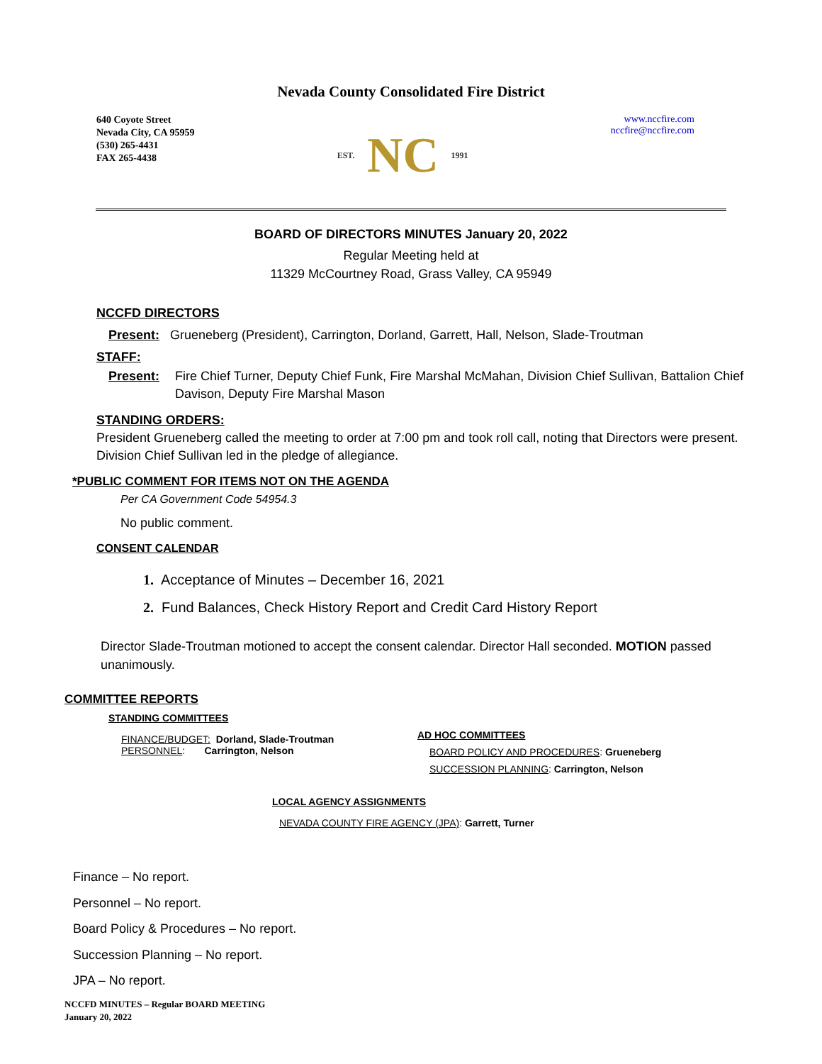Nevada County Consolidated Fire District
640 Coyote Street
Nevada City, CA 95959
(530) 265-4431
FAX 265-4438
EST. NC 1991
www.nccfire.com
nccfire@nccfire.com
BOARD OF DIRECTORS MINUTES January 20, 2022
Regular Meeting held at
11329 McCourtney Road, Grass Valley, CA 95949
NCCFD DIRECTORS
Present: Grueneberg (President), Carrington, Dorland, Garrett, Hall, Nelson, Slade-Troutman
STAFF:
Present: Fire Chief Turner, Deputy Chief Funk, Fire Marshal McMahan, Division Chief Sullivan, Battalion Chief Davison, Deputy Fire Marshal Mason
STANDING ORDERS:
President Grueneberg called the meeting to order at 7:00 pm and took roll call, noting that Directors were present. Division Chief Sullivan led in the pledge of allegiance.
*PUBLIC COMMENT FOR ITEMS NOT ON THE AGENDA
Per CA Government Code 54954.3
No public comment.
CONSENT CALENDAR
1. Acceptance of Minutes – December 16, 2021
2. Fund Balances, Check History Report and Credit Card History Report
Director Slade-Troutman motioned to accept the consent calendar. Director Hall seconded. MOTION passed unanimously.
COMMITTEE REPORTS
STANDING COMMITTEES
FINANCE/BUDGET: Dorland, Slade-Troutman
PERSONNEL: Carrington, Nelson
AD HOC COMMITTEES
BOARD POLICY AND PROCEDURES: Grueneberg
SUCCESSION PLANNING: Carrington, Nelson
LOCAL AGENCY ASSIGNMENTS
NEVADA COUNTY FIRE AGENCY (JPA): Garrett, Turner
Finance – No report.
Personnel – No report.
Board Policy & Procedures – No report.
Succession Planning – No report.
JPA – No report.
NCCFD MINUTES – Regular BOARD MEETING
January 20, 2022